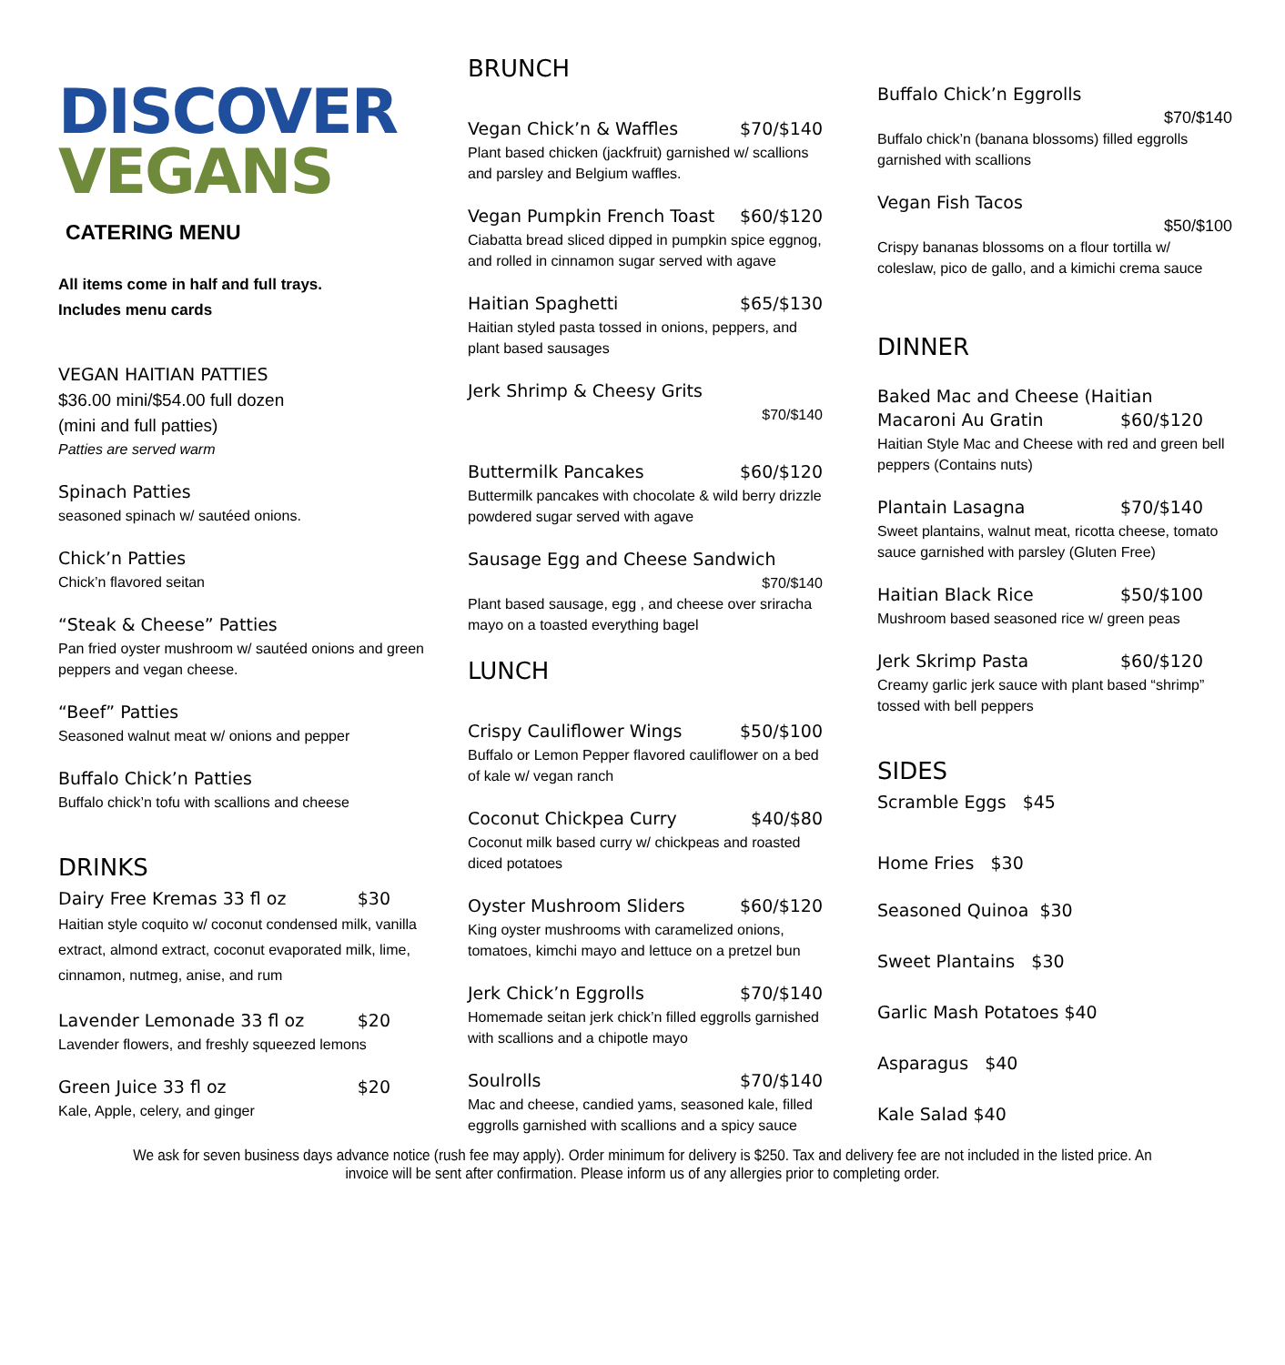DISCOVER
VEGANS
CATERING MENU
All items come in half and full trays. Includes menu cards
VEGAN HAITIAN PATTIES
$36.00 mini/$54.00 full dozen
(mini and full patties)
Patties are served warm
Spinach Patties
seasoned spinach w/ sautéed onions.
Chick’n Patties
Chick’n flavored seitan
“Steak & Cheese” Patties
Pan fried oyster mushroom w/ sautéed onions and green peppers and vegan cheese.
“Beef” Patties
Seasoned walnut meat w/ onions and pepper
Buffalo Chick’n Patties
Buffalo chick’n tofu with scallions and cheese
DRINKS
Dairy Free Kremas 33 fl oz $30
Haitian style coquito w/ coconut condensed milk, vanilla extract, almond extract, coconut evaporated milk, lime, cinnamon, nutmeg, anise, and rum
Lavender Lemonade 33 fl oz $20
Lavender flowers, and freshly squeezed lemons
Green Juice 33 fl oz $20
Kale, Apple, celery, and ginger
BRUNCH
Vegan Chick’n & Waffles $70/$140
Plant based chicken (jackfruit) garnished w/ scallions and parsley and Belgium waffles.
Vegan Pumpkin French Toast $60/$120
Ciabatta bread sliced dipped in pumpkin spice eggnog, and rolled in cinnamon sugar served with agave
Haitian Spaghetti $65/$130
Haitian styled pasta tossed in onions, peppers, and plant based sausages
Jerk Shrimp & Cheesy Grits
$70/$140
Buttermilk Pancakes $60/$120
Buttermilk pancakes with chocolate & wild berry drizzle powdered sugar served with agave
Sausage Egg and Cheese Sandwich
$70/$140
Plant based sausage, egg , and cheese over sriracha mayo on a toasted everything bagel
LUNCH
Crispy Cauliflower Wings $50/$100
Buffalo or Lemon Pepper flavored cauliflower on a bed of kale w/ vegan ranch
Coconut Chickpea Curry $40/$80
Coconut milk based curry w/ chickpeas and roasted diced potatoes
Oyster Mushroom Sliders $60/$120
King oyster mushrooms with caramelized onions, tomatoes, kimchi mayo and lettuce on a pretzel bun
Jerk Chick’n Eggrolls $70/$140
Homemade seitan jerk chick’n filled eggrolls garnished with scallions and a chipotle mayo
Soulrolls $70/$140
Mac and cheese, candied yams, seasoned kale, filled eggrolls garnished with scallions and a spicy sauce
Buffalo Chick’n Eggrolls
$70/$140
Buffalo chick’n (banana blossoms) filled eggrolls garnished with scallions
Vegan Fish Tacos
$50/$100
Crispy bananas blossoms on a flour tortilla w/ coleslaw, pico de gallo, and a kimichi crema sauce
DINNER
Baked Mac and Cheese (Haitian
Macaroni Au Gratin $60/$120
Haitian Style Mac and Cheese with red and green bell peppers (Contains nuts)
Plantain Lasagna $70/$140
Sweet plantains, walnut meat, ricotta cheese, tomato sauce garnished with parsley (Gluten Free)
Haitian Black Rice $50/$100
Mushroom based seasoned rice w/ green peas
Jerk Skrimp Pasta $60/$120
Creamy garlic jerk sauce with plant based “shrimp” tossed with bell peppers
SIDES
Scramble Eggs $45
Home Fries $30
Seasoned Quinoa $30
Sweet Plantains $30
Garlic Mash Potatoes $40
Asparagus $40
Kale Salad $ 40
We ask for seven business days advance notice (rush fee may apply). Order minimum for delivery is $250. Tax and delivery fee are not included in the listed price. An invoice will be sent after confirmation. Please inform us of any allergies prior to completing order.